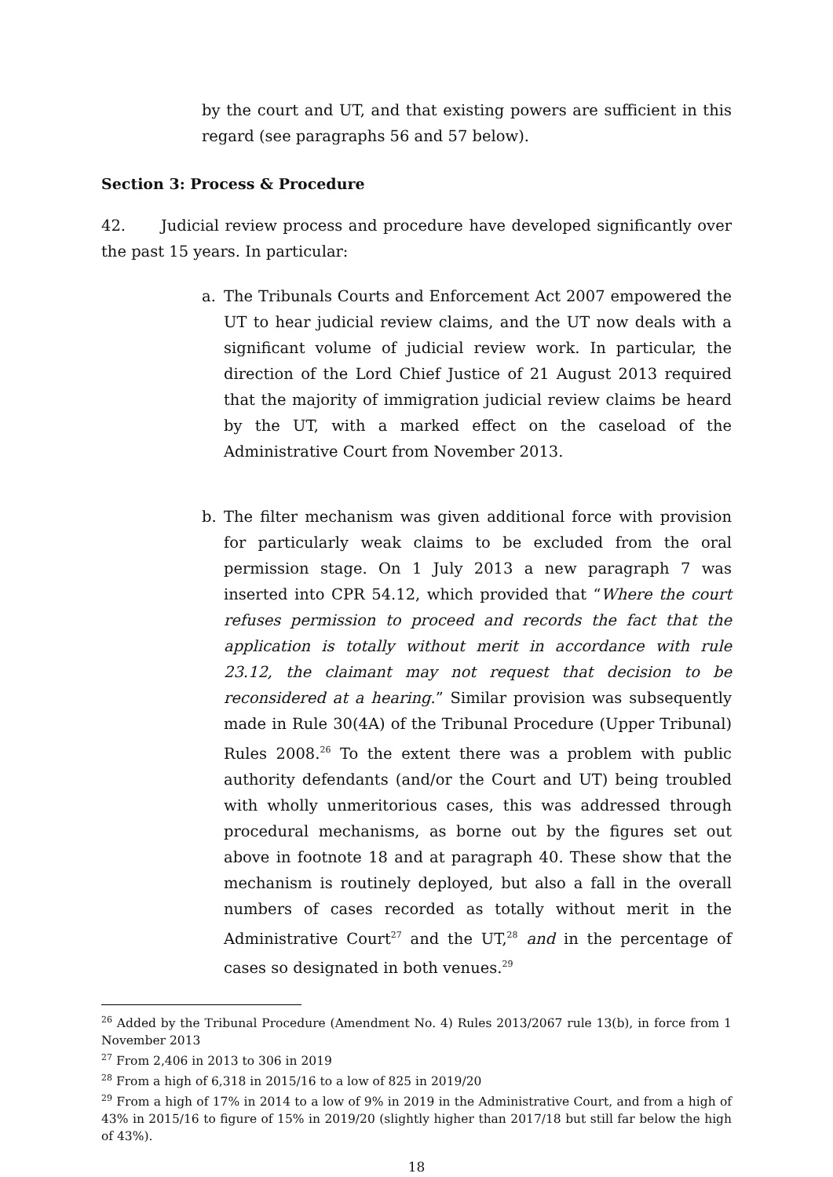by the court and UT, and that existing powers are sufficient in this regard (see paragraphs 56 and 57 below).
Section 3: Process & Procedure
42. Judicial review process and procedure have developed significantly over the past 15 years. In particular:
a. The Tribunals Courts and Enforcement Act 2007 empowered the UT to hear judicial review claims, and the UT now deals with a significant volume of judicial review work. In particular, the direction of the Lord Chief Justice of 21 August 2013 required that the majority of immigration judicial review claims be heard by the UT, with a marked effect on the caseload of the Administrative Court from November 2013.
b. The filter mechanism was given additional force with provision for particularly weak claims to be excluded from the oral permission stage. On 1 July 2013 a new paragraph 7 was inserted into CPR 54.12, which provided that “Where the court refuses permission to proceed and records the fact that the application is totally without merit in accordance with rule 23.12, the claimant may not request that decision to be reconsidered at a hearing.” Similar provision was subsequently made in Rule 30(4A) of the Tribunal Procedure (Upper Tribunal) Rules 2008.<sup>26</sup> To the extent there was a problem with public authority defendants (and/or the Court and UT) being troubled with wholly unmeritorious cases, this was addressed through procedural mechanisms, as borne out by the figures set out above in footnote 18 and at paragraph 40. These show that the mechanism is routinely deployed, but also a fall in the overall numbers of cases recorded as totally without merit in the Administrative Court<sup>27</sup> and the UT,<sup>28</sup> and in the percentage of cases so designated in both venues.<sup>29</sup>
<sup>26</sup> Added by the Tribunal Procedure (Amendment No. 4) Rules 2013/2067 rule 13(b), in force from 1 November 2013
<sup>27</sup> From 2,406 in 2013 to 306 in 2019
<sup>28</sup> From a high of 6,318 in 2015/16 to a low of 825 in 2019/20
<sup>29</sup> From a high of 17% in 2014 to a low of 9% in 2019 in the Administrative Court, and from a high of 43% in 2015/16 to figure of 15% in 2019/20 (slightly higher than 2017/18 but still far below the high of 43%).
18